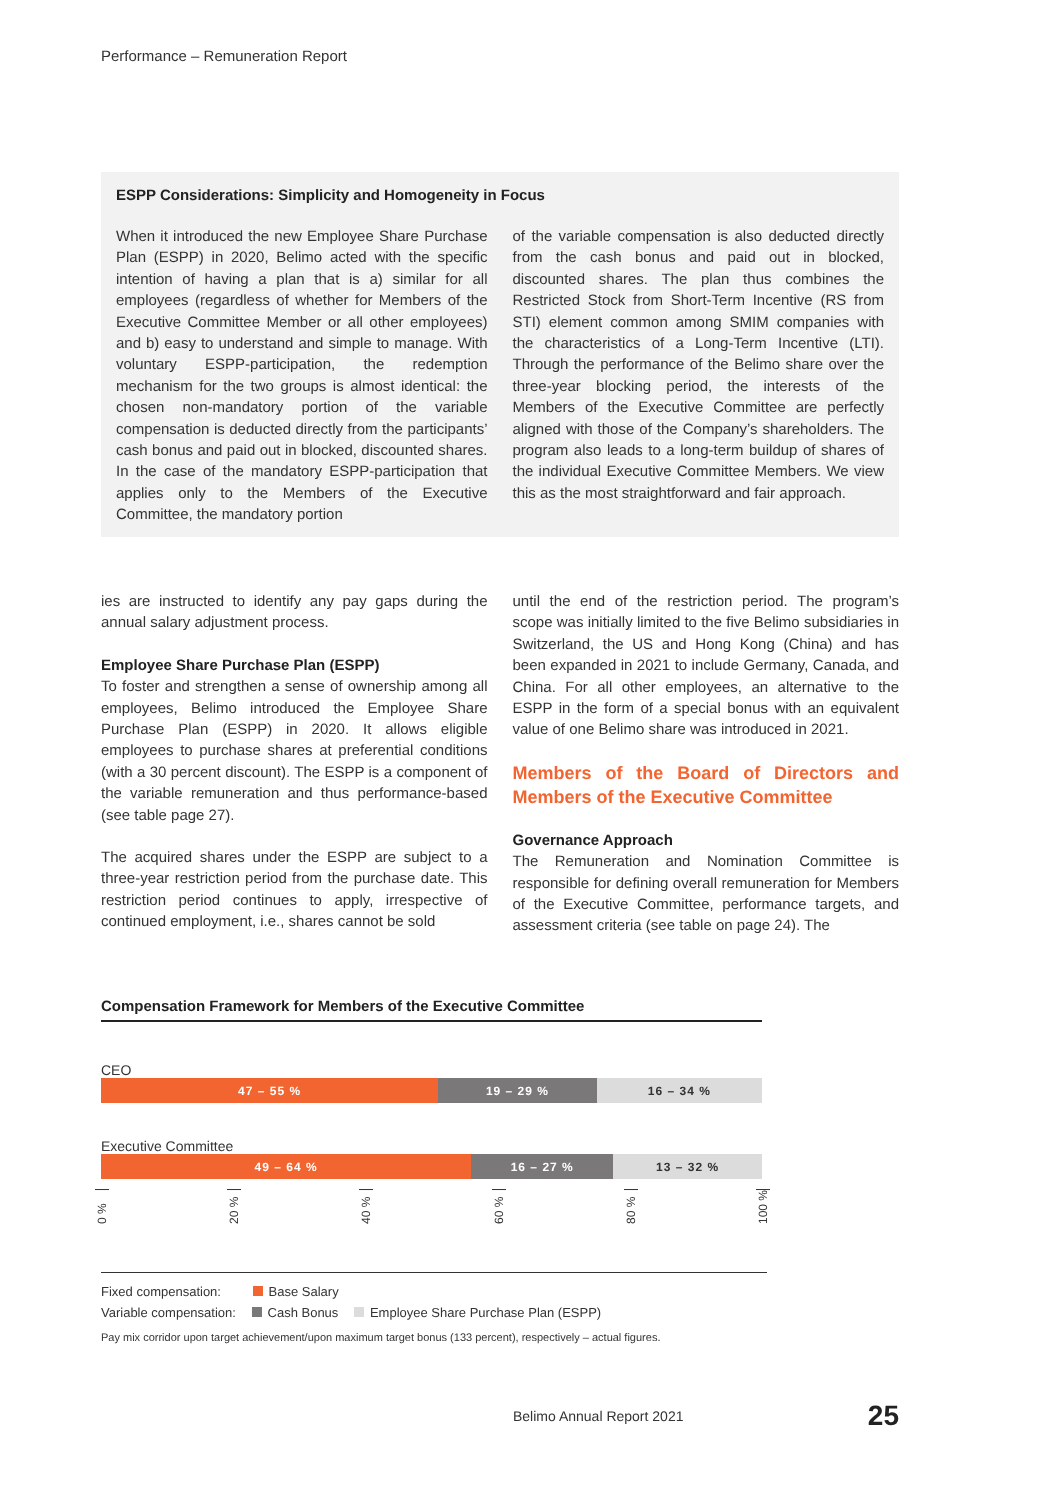Performance – Remuneration Report
ESPP Considerations: Simplicity and Homogeneity in Focus
When it introduced the new Employee Share Purchase Plan (ESPP) in 2020, Belimo acted with the specific intention of having a plan that is a) similar for all employees (regardless of whether for Members of the Executive Committee Member or all other employees) and b) easy to understand and simple to manage. With voluntary ESPP-participation, the redemption mechanism for the two groups is almost identical: the chosen non-mandatory portion of the variable compensation is deducted directly from the participants’ cash bonus and paid out in blocked, discounted shares. In the case of the mandatory ESPP-participation that applies only to the Members of the Executive Committee, the mandatory portion
of the variable compensation is also deducted directly from the cash bonus and paid out in blocked, discounted shares. The plan thus combines the Restricted Stock from Short-Term Incentive (RS from STI) element common among SMIM companies with the characteristics of a Long-Term Incentive (LTI). Through the performance of the Belimo share over the three-year blocking period, the interests of the Members of the Executive Committee are perfectly aligned with those of the Company’s shareholders. The program also leads to a long-term buildup of shares of the individual Executive Committee Members. We view this as the most straightforward and fair approach.
ies are instructed to identify any pay gaps during the annual salary adjustment process.
Employee Share Purchase Plan (ESPP)
To foster and strengthen a sense of ownership among all employees, Belimo introduced the Employee Share Purchase Plan (ESPP) in 2020. It allows eligible employees to purchase shares at preferential conditions (with a 30 percent discount). The ESPP is a component of the variable remuneration and thus performance-based (see table page 27).
The acquired shares under the ESPP are subject to a three-year restriction period from the purchase date. This restriction period continues to apply, irrespective of continued employment, i.e., shares cannot be sold
until the end of the restriction period. The program’s scope was initially limited to the five Belimo subsidiaries in Switzerland, the US and Hong Kong (China) and has been expanded in 2021 to include Germany, Canada, and China. For all other employees, an alternative to the ESPP in the form of a special bonus with an equivalent value of one Belimo share was introduced in 2021.
Members of the Board of Directors and Members of the Executive Committee
Governance Approach
The Remuneration and Nomination Committee is responsible for defining overall remuneration for Members of the Executive Committee, performance targets, and assessment criteria (see table on page 24). The
Compensation Framework for Members of the Executive Committee
CEO
47 – 55 % 19 – 29 % 16 – 34 %
Executive Committee
49 – 64 % 16 – 27 % 13 – 32 %
0 % 20 % 40 % 60 % 80 % 100 %
Fixed compensation: Base Salary
Variable compensation: Cash Bonus Employee Share Purchase Plan (ESPP)
Pay mix corridor upon target achievement/upon maximum target bonus (133 percent), respectively – actual figures.
Belimo Annual Report 2021 25